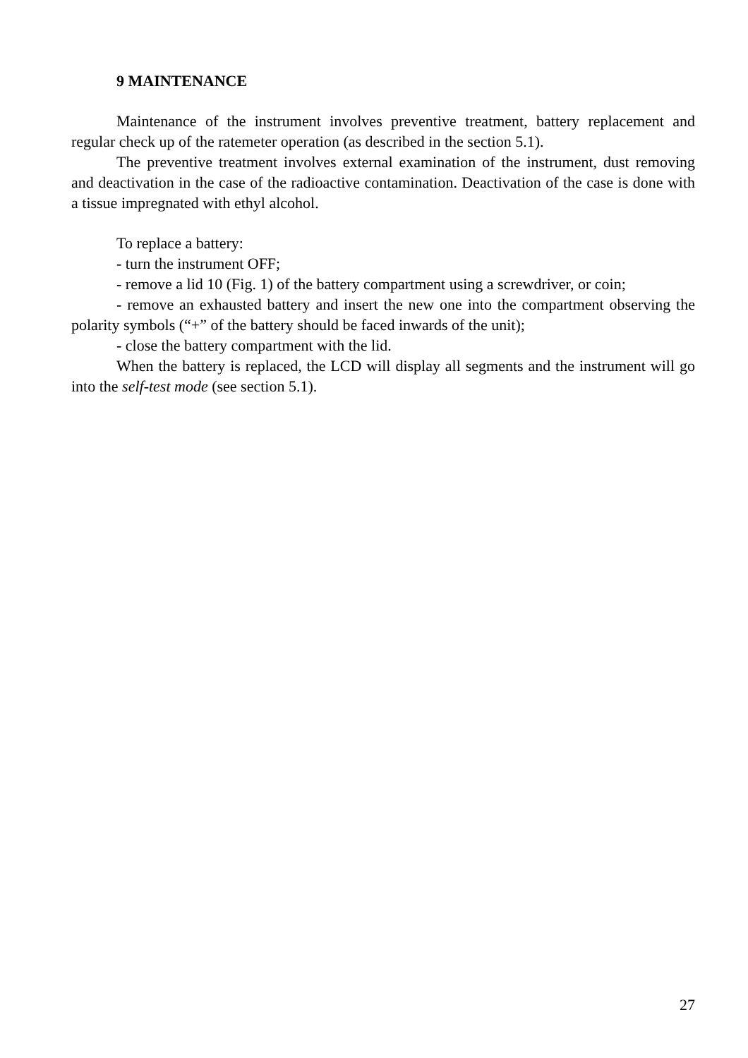9 MAINTENANCE
Maintenance of the instrument involves preventive treatment, battery replacement and regular check up of the ratemeter operation (as described in the section 5.1).
The preventive treatment involves external examination of the instrument, dust removing and deactivation in the case of the radioactive contamination. Deactivation of the case is done with a tissue impregnated with ethyl alcohol.
To replace a battery:
- turn the instrument OFF;
- remove a lid 10 (Fig. 1) of the battery compartment using a screwdriver, or coin;
- remove an exhausted battery and insert the new one into the compartment observing the polarity symbols (“+” of the battery should be faced inwards of the unit);
- close the battery compartment with the lid.
When the battery is replaced, the LCD will display all segments and the instrument will go into the self-test mode (see section 5.1).
27